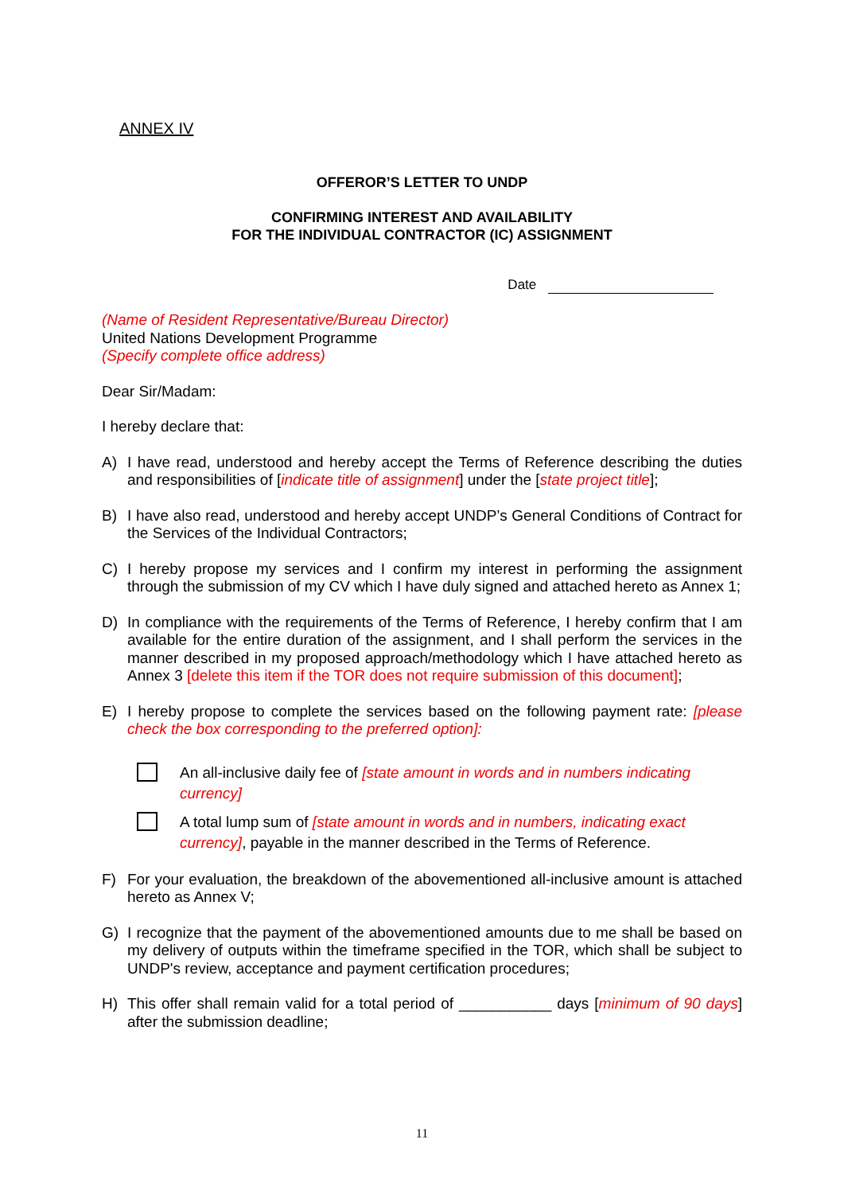ANNEX IV
OFFEROR’S LETTER TO UNDP
CONFIRMING INTEREST AND AVAILABILITY
FOR THE INDIVIDUAL CONTRACTOR (IC) ASSIGNMENT
Date
(Name of Resident Representative/Bureau Director)
United Nations Development Programme
(Specify complete office address)
Dear Sir/Madam:
I hereby declare that:
A) I have read, understood and hereby accept the Terms of Reference describing the duties and responsibilities of [indicate title of assignment] under the [state project title];
B) I have also read, understood and hereby accept UNDP’s General Conditions of Contract for the Services of the Individual Contractors;
C) I hereby propose my services and I confirm my interest in performing the assignment through the submission of my CV which I have duly signed and attached hereto as Annex 1;
D) In compliance with the requirements of the Terms of Reference, I hereby confirm that I am available for the entire duration of the assignment, and I shall perform the services in the manner described in my proposed approach/methodology which I have attached hereto as Annex 3 [delete this item if the TOR does not require submission of this document];
E) I hereby propose to complete the services based on the following payment rate: [please check the box corresponding to the preferred option]:
An all-inclusive daily fee of [state amount in words and in numbers indicating currency]
A total lump sum of [state amount in words and in numbers, indicating exact currency], payable in the manner described in the Terms of Reference.
F) For your evaluation, the breakdown of the abovementioned all-inclusive amount is attached hereto as Annex V;
G) I recognize that the payment of the abovementioned amounts due to me shall be based on my delivery of outputs within the timeframe specified in the TOR, which shall be subject to UNDP's review, acceptance and payment certification procedures;
H) This offer shall remain valid for a total period of ___________ days [minimum of 90 days] after the submission deadline;
11